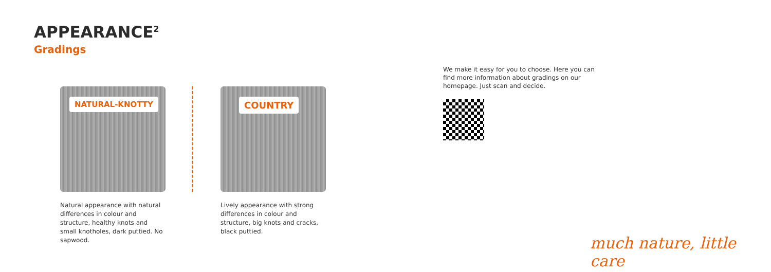APPEARANCE<sup>2</sup>
Gradings
NATURAL-KNOTTY
Natural appearance with natural differences in colour and structure, healthy knots and small knotholes, dark puttied. No sapwood.
COUNTRY
Lively appearance with strong differences in colour and structure, big knots and cracks, black puttied.
We make it easy for you to choose. Here you can find more information about gradings on our homepage. Just scan and decide.
much nature, little care